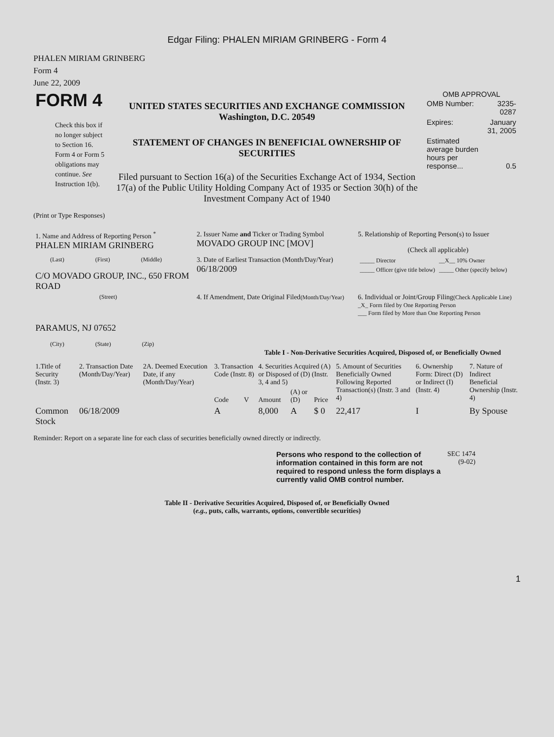Edgar Filing: PHALEN MIRIAM GRINBERG - Form 4
PHALEN MIRIAM GRINBERG
Form 4
June 22, 2009
| FORM 4 Check this box if no longer subject to Section 16. Form 4 or Form 5 obligations may continue. See Instruction 1(b). | UNITED STATES SECURITIES AND EXCHANGE COMMISSION Washington, D.C. 20549 STATEMENT OF CHANGES IN BENEFICIAL OWNERSHIP OF SECURITIES Filed pursuant to Section 16(a) of the Securities Exchange Act of 1934, Section 17(a) of the Public Utility Holding Company Act of 1935 or Section 30(h) of the Investment Company Act of 1940 | OMB APPROVAL / OMB Number: / 3235-0287 / / Expires: / January 31, 2005 / / Estimated average burden hours per response... / 0.5 / |
(Print or Type Responses)
| 1. Name and Address of Reporting Person <sup>*</sup> PHALEN MIRIAM GRINBERG | 2. Issuer Name and Ticker or Trading Symbol MOVADO GROUP INC [MOV] | 5. Relationship of Reporting Person(s) to Issuer (Check all applicable) |
| (Last) (First) (Middle) C/O MOVADO GROUP, INC., 650 FROM ROAD | 3. Date of Earliest Transaction (Month/Day/Year) 06/18/2009 | / _____ Director / __X__ 10% Owner / / _____ Officer (give title below) / _____ Other (specify below) / |
| (Street) PARAMUS, NJ 07652 (City) (State) (Zip) | 4. If Amendment, Date Original Filed (Month/Day/Year) | 6. Individual or Joint/Group Filing (Check Applicable Line) _X_ Form filed by One Reporting Person ___ Form filed by More than One Reporting Person |
Table I - Non-Derivative Securities Acquired, Disposed of, or Beneficially Owned
| 1.Title of Security (Instr. 3) | 2. Transaction Date (Month/Day/Year) | 2A. Deemed Execution Date, if any (Month/Day/Year) | 3. Transaction Code (Instr. 8) | | 4. Securities Acquired (A) or Disposed of (D) (Instr. 3, 4 and 5) | | | 5. Amount of Securities Beneficially Owned Following Reported Transaction(s) (Instr. 3 and 4) | 6. Ownership Form: Direct (D) or Indirect (I) (Instr. 4) | 7. Nature of Indirect Beneficial Ownership (Instr. 4) |
| --- | --- | --- | --- | --- | --- | --- | --- | --- | --- | --- |
| | | | Code | V | Amount | (A) or (D) | Price | | | |
| Common Stock | 06/18/2009 | | A | | 8,000 | A | $ 0 | 22,417 | I | By Spouse |
Reminder: Report on a separate line for each class of securities beneficially owned directly or indirectly.
| Persons who respond to the collection of information contained in this form are not required to respond unless the form displays a currently valid OMB control number. | SEC 1474 (9-02) |
Table II - Derivative Securities Acquired, Disposed of, or Beneficially Owned
(e.g., puts, calls, warrants, options, convertible securities)
1